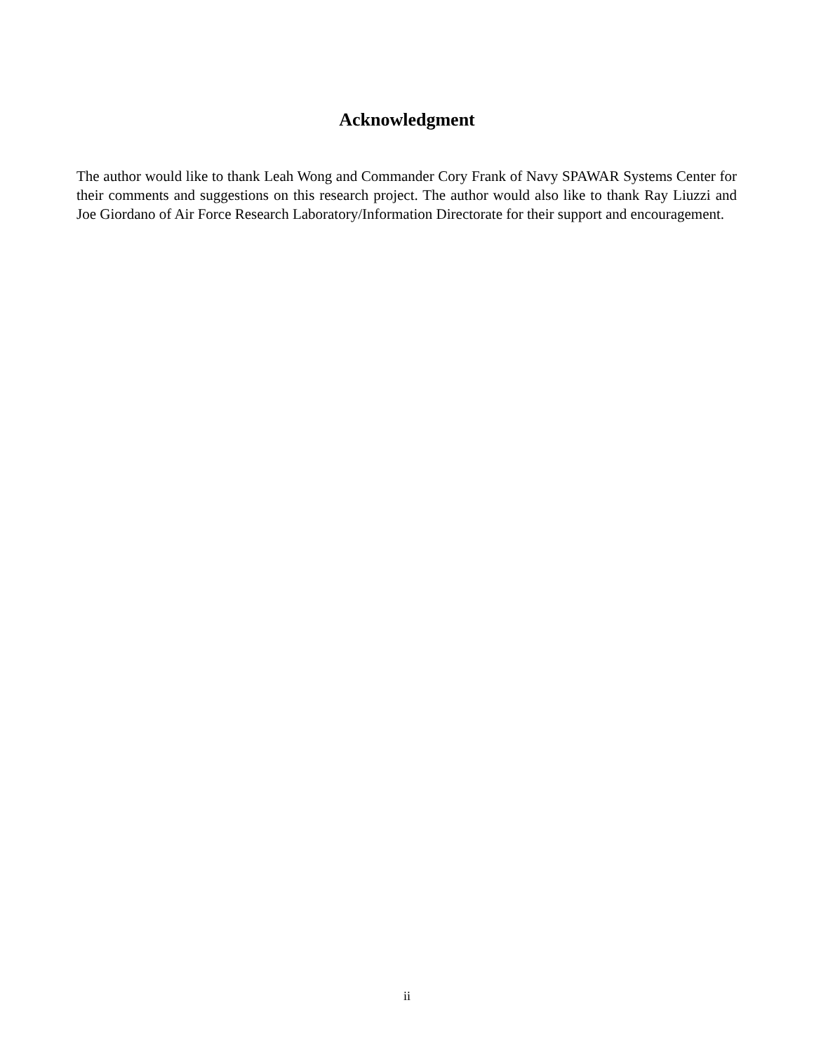Acknowledgment
The author would like to thank Leah Wong and Commander Cory Frank of Navy SPAWAR Systems Center for their comments and suggestions on this research project. The author would also like to thank Ray Liuzzi and Joe Giordano of Air Force Research Laboratory/Information Directorate for their support and encouragement.
ii